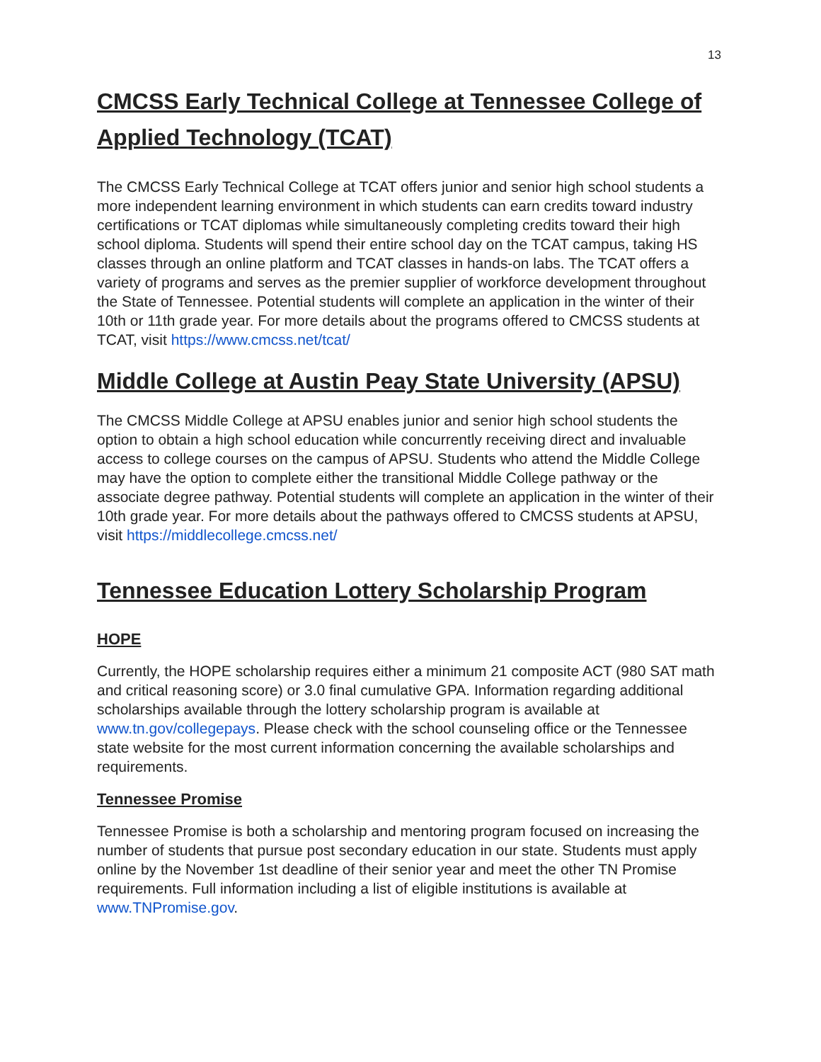13
CMCSS Early Technical College at Tennessee College of Applied Technology (TCAT)
The CMCSS Early Technical College at TCAT offers junior and senior high school students a more independent learning environment in which students can earn credits toward industry certifications or TCAT diplomas while simultaneously completing credits toward their high school diploma. Students will spend their entire school day on the TCAT campus, taking HS classes through an online platform and TCAT classes in hands-on labs. The TCAT offers a variety of programs and serves as the premier supplier of workforce development throughout the State of Tennessee. Potential students will complete an application in the winter of their 10th or 11th grade year. For more details about the programs offered to CMCSS students at TCAT, visit https://www.cmcss.net/tcat/
Middle College at Austin Peay State University (APSU)
The CMCSS Middle College at APSU enables junior and senior high school students the option to obtain a high school education while concurrently receiving direct and invaluable access to college courses on the campus of APSU. Students who attend the Middle College may have the option to complete either the transitional Middle College pathway or the associate degree pathway. Potential students will complete an application in the winter of their 10th grade year. For more details about the pathways offered to CMCSS students at APSU, visit https://middlecollege.cmcss.net/
Tennessee Education Lottery Scholarship Program
HOPE
Currently, the HOPE scholarship requires either a minimum 21 composite ACT (980 SAT math and critical reasoning score) or 3.0 final cumulative GPA. Information regarding additional scholarships available through the lottery scholarship program is available at www.tn.gov/collegepays. Please check with the school counseling office or the Tennessee state website for the most current information concerning the available scholarships and requirements.
Tennessee Promise
Tennessee Promise is both a scholarship and mentoring program focused on increasing the number of students that pursue post secondary education in our state. Students must apply online by the November 1st deadline of their senior year and meet the other TN Promise requirements. Full information including a list of eligible institutions is available at www.TNPromise.gov.